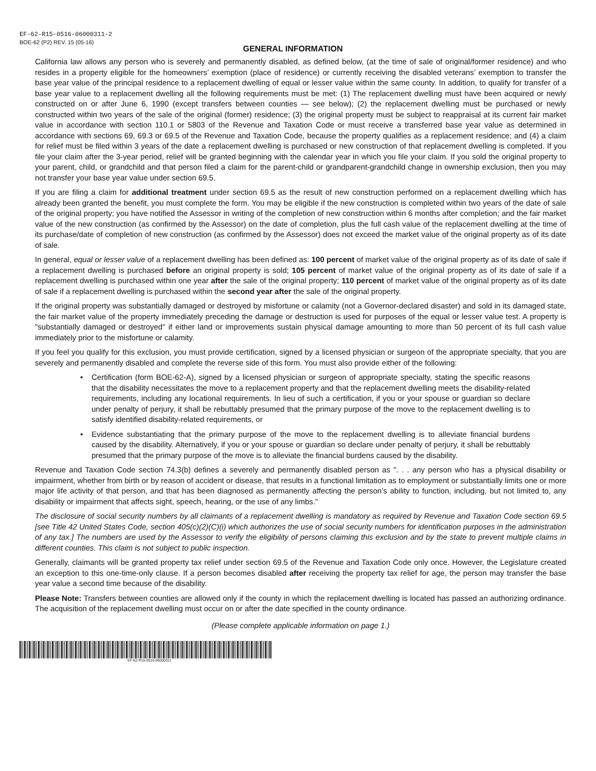EF-62-R15-0516-06000311-2
BOE-62 (P2) REV. 15 (05-16)
GENERAL INFORMATION
California law allows any person who is severely and permanently disabled, as defined below, (at the time of sale of original/former residence) and who resides in a property eligible for the homeowners’ exemption (place of residence) or currently receiving the disabled veterans’ exemption to transfer the base year value of the principal residence to a replacement dwelling of equal or lesser value within the same county. In addition, to qualify for transfer of a base year value to a replacement dwelling all the following requirements must be met: (1) The replacement dwelling must have been acquired or newly constructed on or after June 6, 1990 (except transfers between counties — see below); (2) the replacement dwelling must be purchased or newly constructed within two years of the sale of the original (former) residence; (3) the original property must be subject to reappraisal at its current fair market value in accordance with section 110.1 or 5803 of the Revenue and Taxation Code or must receive a transferred base year value as determined in accordance with sections 69, 69.3 or 69.5 of the Revenue and Taxation Code, because the property qualifies as a replacement residence; and (4) a claim for relief must be filed within 3 years of the date a replacement dwelling is purchased or new construction of that replacement dwelling is completed. If you file your claim after the 3-year period, relief will be granted beginning with the calendar year in which you file your claim. If you sold the original property to your parent, child, or grandchild and that person filed a claim for the parent-child or grandparent-grandchild change in ownership exclusion, then you may not transfer your base year value under section 69.5.
If you are filing a claim for additional treatment under section 69.5 as the result of new construction performed on a replacement dwelling which has already been granted the benefit, you must complete the form. You may be eligible if the new construction is completed within two years of the date of sale of the original property; you have notified the Assessor in writing of the completion of new construction within 6 months after completion; and the fair market value of the new construction (as confirmed by the Assessor) on the date of completion, plus the full cash value of the replacement dwelling at the time of its purchase/date of completion of new construction (as confirmed by the Assessor) does not exceed the market value of the original property as of its date of sale.
In general, equal or lesser value of a replacement dwelling has been defined as: 100 percent of market value of the original property as of its date of sale if a replacement dwelling is purchased before an original property is sold; 105 percent of market value of the original property as of its date of sale if a replacement dwelling is purchased within one year after the sale of the original property; 110 percent of market value of the original property as of its date of sale if a replacement dwelling is purchased within the second year after the sale of the original property.
If the original property was substantially damaged or destroyed by misfortune or calamity (not a Governor-declared disaster) and sold in its damaged state, the fair market value of the property immediately preceding the damage or destruction is used for purposes of the equal or lesser value test. A property is "substantially damaged or destroyed" if either land or improvements sustain physical damage amounting to more than 50 percent of its full cash value immediately prior to the misfortune or calamity.
If you feel you qualify for this exclusion, you must provide certification, signed by a licensed physician or surgeon of the appropriate specialty, that you are severely and permanently disabled and complete the reverse side of this form. You must also provide either of the following:
• Certification (form BOE-62-A), signed by a licensed physician or surgeon of appropriate specialty, stating the specific reasons that the disability necessitates the move to a replacement property and that the replacement dwelling meets the disability-related requirements, including any locational requirements. In lieu of such a certification, if you or your spouse or guardian so declare under penalty of perjury, it shall be rebuttably presumed that the primary purpose of the move to the replacement dwelling is to satisfy identified disability-related requirements, or
• Evidence substantiating that the primary purpose of the move to the replacement dwelling is to alleviate financial burdens caused by the disability. Alternatively, if you or your spouse or guardian so declare under penalty of perjury, it shall be rebuttably presumed that the primary purpose of the move is to alleviate the financial burdens caused by the disability.
Revenue and Taxation Code section 74.3(b) defines a severely and permanently disabled person as ". . . any person who has a physical disability or impairment, whether from birth or by reason of accident or disease, that results in a functional limitation as to employment or substantially limits one or more major life activity of that person, and that has been diagnosed as permanently affecting the person’s ability to function, including, but not limited to, any disability or impairment that affects sight, speech, hearing, or the use of any limbs."
The disclosure of social security numbers by all claimants of a replacement dwelling is mandatory as required by Revenue and Taxation Code section 69.5 [see Title 42 United States Code, section 405(c)(2)(C)(i) which authorizes the use of social security numbers for identification purposes in the administration of any tax.] The numbers are used by the Assessor to verify the eligibility of persons claiming this exclusion and by the state to prevent multiple claims in different counties. This claim is not subject to public inspection.
Generally, claimants will be granted property tax relief under section 69.5 of the Revenue and Taxation Code only once. However, the Legislature created an exception to this one-time-only clause. If a person becomes disabled after receiving the property tax relief for age, the person may transfer the base year value a second time because of the disability.
Please Note: Transfers between counties are allowed only if the county in which the replacement dwelling is located has passed an authorizing ordinance. The acquisition of the replacement dwelling must occur on or after the date specified in the county ordinance.
(Please complete applicable information on page 1.)
EF-62-R15-0516-06000311